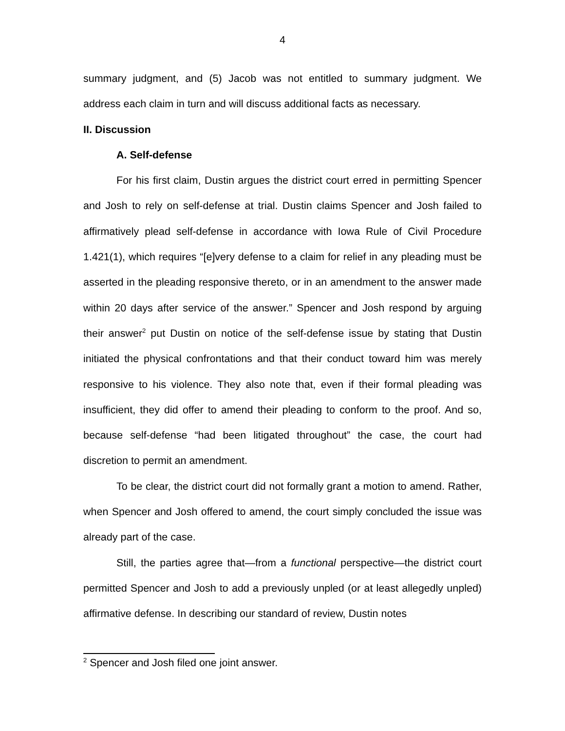4
summary judgment, and (5) Jacob was not entitled to summary judgment. We address each claim in turn and will discuss additional facts as necessary.
II. Discussion
A. Self-defense
For his first claim, Dustin argues the district court erred in permitting Spencer and Josh to rely on self-defense at trial. Dustin claims Spencer and Josh failed to affirmatively plead self-defense in accordance with Iowa Rule of Civil Procedure 1.421(1), which requires “[e]very defense to a claim for relief in any pleading must be asserted in the pleading responsive thereto, or in an amendment to the answer made within 20 days after service of the answer.” Spencer and Josh respond by arguing their answer<sup>2</sup> put Dustin on notice of the self-defense issue by stating that Dustin initiated the physical confrontations and that their conduct toward him was merely responsive to his violence. They also note that, even if their formal pleading was insufficient, they did offer to amend their pleading to conform to the proof. And so, because self-defense “had been litigated throughout” the case, the court had discretion to permit an amendment.
To be clear, the district court did not formally grant a motion to amend. Rather, when Spencer and Josh offered to amend, the court simply concluded the issue was already part of the case.
Still, the parties agree that—from a functional perspective—the district court permitted Spencer and Josh to add a previously unpled (or at least allegedly unpled) affirmative defense. In describing our standard of review, Dustin notes
<sup>2</sup> Spencer and Josh filed one joint answer.